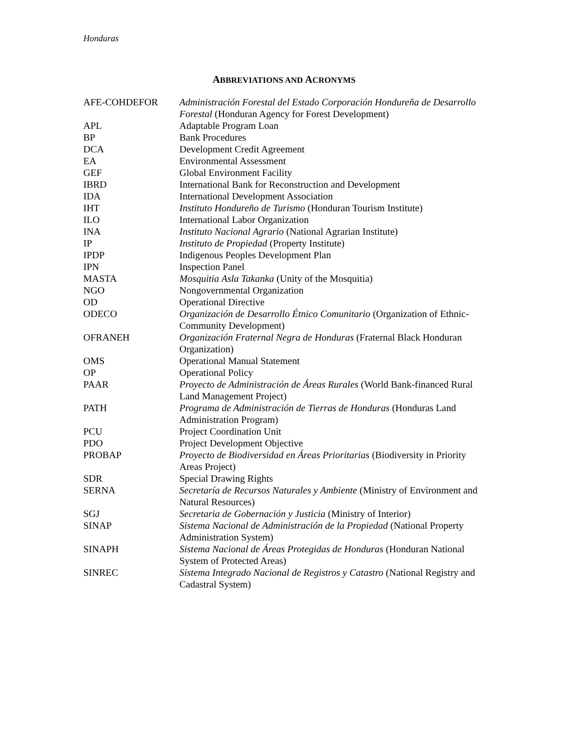Honduras
ABBREVIATIONS AND ACRONYMS
| AFE-COHDEFOR | Administración Forestal del Estado Corporación Hondureña de Desarrollo Forestal (Honduran Agency for Forest Development) |
| APL | Adaptable Program Loan |
| BP | Bank Procedures |
| DCA | Development Credit Agreement |
| EA | Environmental Assessment |
| GEF | Global Environment Facility |
| IBRD | International Bank for Reconstruction and Development |
| IDA | International Development Association |
| IHT | Instituto Hondureño de Turismo (Honduran Tourism Institute) |
| ILO | International Labor Organization |
| INA | Instituto Nacional Agrario (National Agrarian Institute) |
| IP | Instituto de Propiedad (Property Institute) |
| IPDP | Indigenous Peoples Development Plan |
| IPN | Inspection Panel |
| MASTA | Mosquitia Asla Takanka (Unity of the Mosquitia) |
| NGO | Nongovernmental Organization |
| OD | Operational Directive |
| ODECO | Organización de Desarrollo Étnico Comunitario (Organization of Ethnic-Community Development) |
| OFRANEH | Organización Fraternal Negra de Honduras (Fraternal Black Honduran Organization) |
| OMS | Operational Manual Statement |
| OP | Operational Policy |
| PAAR | Proyecto de Administración de Áreas Rurales (World Bank-financed Rural Land Management Project) |
| PATH | Programa de Administración de Tierras de Honduras (Honduras Land Administration Program) |
| PCU | Project Coordination Unit |
| PDO | Project Development Objective |
| PROBAP | Proyecto de Biodiversidad en Áreas Prioritarias (Biodiversity in Priority Areas Project) |
| SDR | Special Drawing Rights |
| SERNA | Secretaría de Recursos Naturales y Ambiente (Ministry of Environment and Natural Resources) |
| SGJ | Secretaria de Gobernación y Justicia (Ministry of Interior) |
| SINAP | Sistema Nacional de Administración de la Propiedad (National Property Administration System) |
| SINAPH | Sistema Nacional de Áreas Protegidas de Honduras (Honduran National System of Protected Areas) |
| SINREC | Sistema Integrado Nacional de Registros y Catastro (National Registry and Cadastral System) |